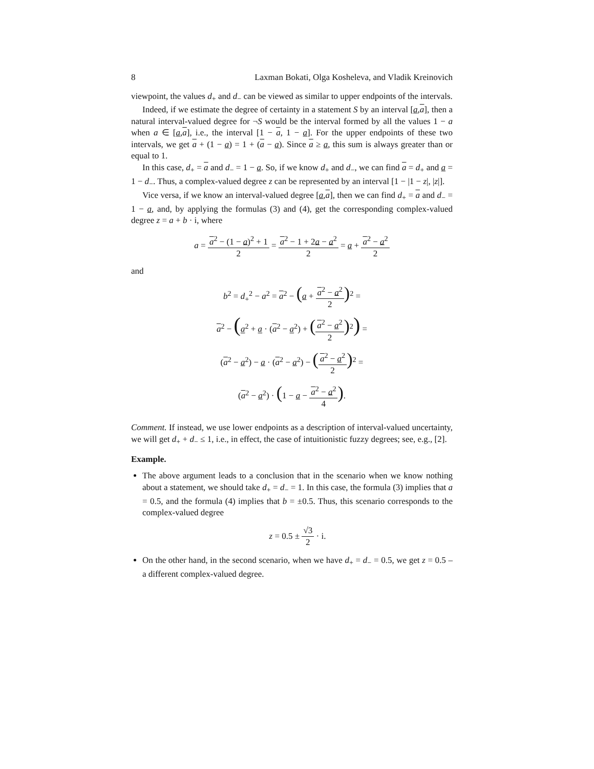8 Laxman Bokati, Olga Kosheleva, and Vladik Kreinovich
viewpoint, the values d<sub>+</sub> and d<sub>−</sub> can be viewed as similar to upper endpoints of the intervals.
Indeed, if we estimate the degree of certainty in a statement S by an interval [a,a], then a natural interval-valued degree for ¬S would be the interval formed by all the values 1 − a when a ∈ [a,a], i.e., the interval [1 − a, 1 − a]. For the upper endpoints of these two intervals, we get a + (1 − a) = 1 + (a − a). Since a ≥ a, this sum is always greater than or equal to 1.
In this case, d<sub>+</sub> = a and d<sub>−</sub> = 1 − a. So, if we know d<sub>+</sub> and d<sub>−</sub>, we can find a = d<sub>+</sub> and a = 1 − d<sub>−</sub>. Thus, a complex-valued degree z can be represented by an interval [1 − |1 − z|, |z|].
Vice versa, if we know an interval-valued degree [a,a], then we can find d<sub>+</sub> = a and d<sub>−</sub> = 1 − a, and, by applying the formulas (3) and (4), get the corresponding complex-valued degree z = a + b · i, where
a = a<sup>2</sup> − (1 − a)<sup>2</sup> + 1 2 = a<sup>2</sup> − 1 + 2a − a<sup>2</sup> 2 = a + a<sup>2</sup> − a<sup>2</sup> 2
and
b<sup>2</sup> = d<sub>+</sub><sup>2</sup> − a<sup>2</sup> = a<sup>2</sup> − (a + a<sup>2</sup> − a<sup>2</sup> 2)<sup>2</sup> =
a<sup>2</sup> − (a<sup>2</sup> + a · (a<sup>2</sup> − a<sup>2</sup>) + (a<sup>2</sup> − a<sup>2</sup> 2)<sup>2</sup>) =
(a<sup>2</sup> − a<sup>2</sup>) − a · (a<sup>2</sup> − a<sup>2</sup>) − (a<sup>2</sup> − a<sup>2</sup> 2)<sup>2</sup> =
(a<sup>2</sup> − a<sup>2</sup>) · (1 − a − a<sup>2</sup> − a<sup>2</sup> 4).
Comment. If instead, we use lower endpoints as a description of interval-valued uncertainty, we will get d<sub>+</sub> + d<sub>−</sub> ≤ 1, i.e., in effect, the case of intuitionistic fuzzy degrees; see, e.g., [2].
Example.
The above argument leads to a conclusion that in the scenario when we know nothing about a statement, we should take d<sub>+</sub> = d<sub>−</sub> = 1. In this case, the formula (3) implies that a = 0.5, and the formula (4) implies that b = ±0.5. Thus, this scenario corresponds to the complex-valued degree
z = 0.5 ± √3 2 · i.
On the other hand, in the second scenario, when we have d<sub>+</sub> = d<sub>−</sub> = 0.5, we get z = 0.5 – a different complex-valued degree.